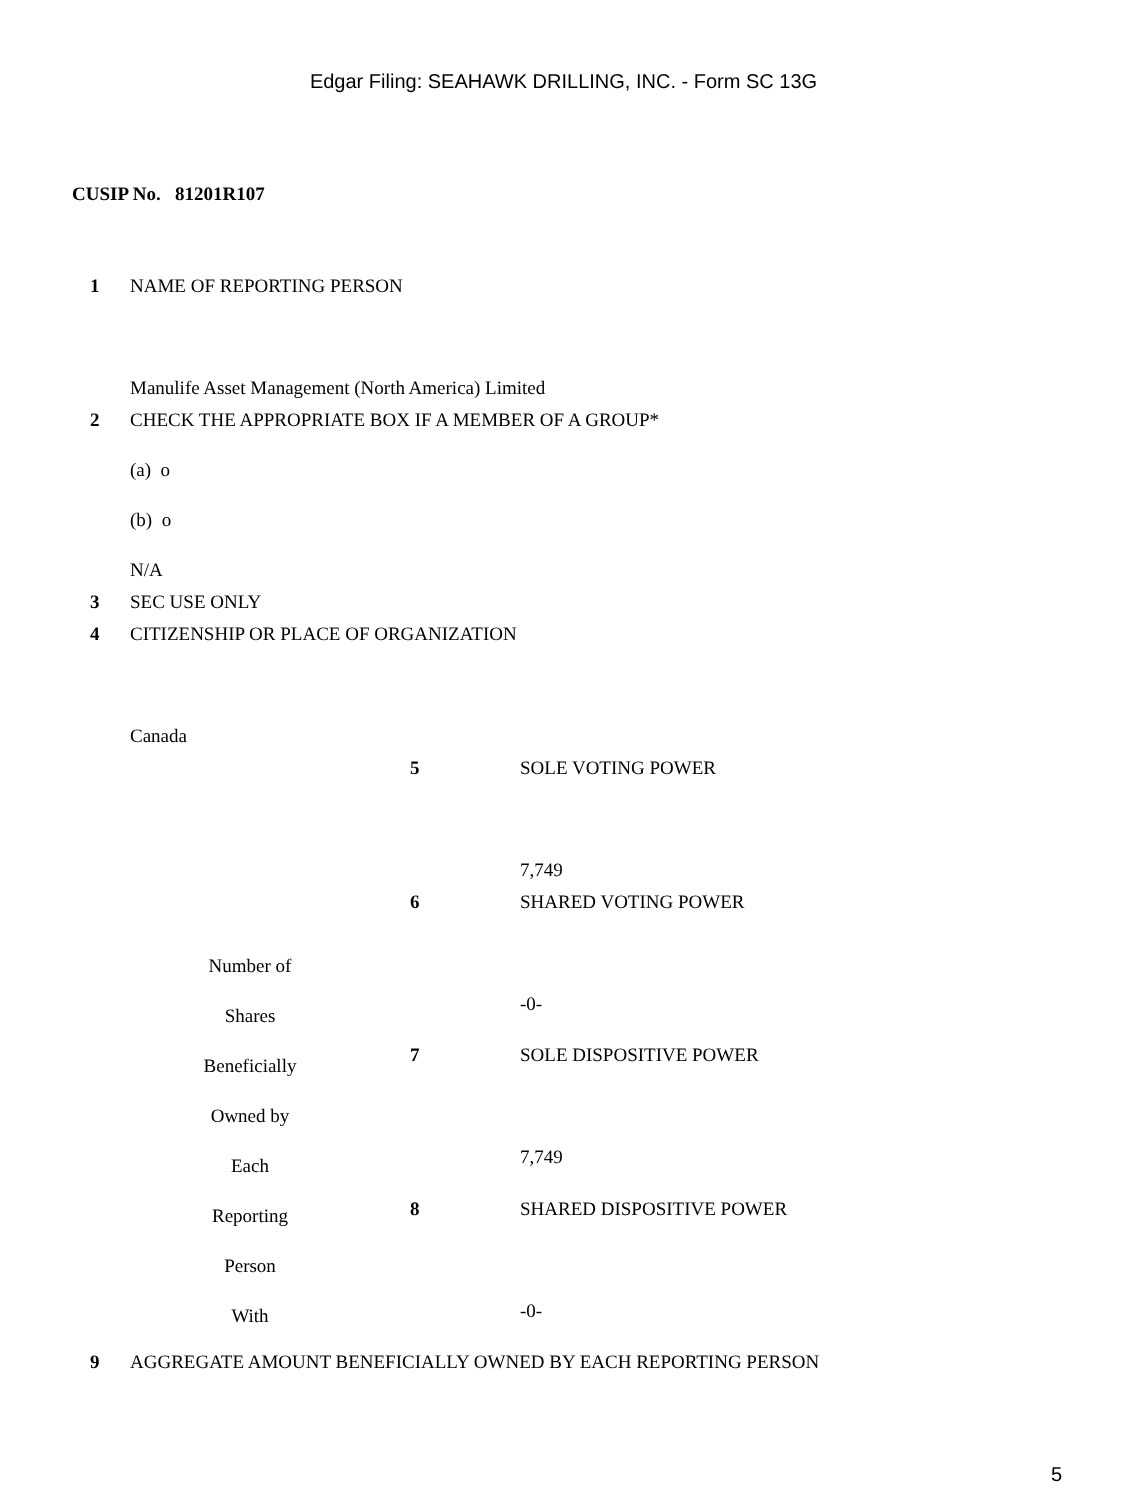Edgar Filing: SEAHAWK DRILLING, INC. - Form SC 13G
CUSIP No. 81201R107
1 NAME OF REPORTING PERSON
Manulife Asset Management (North America) Limited
2 CHECK THE APPROPRIATE BOX IF A MEMBER OF A GROUP*
(a) o
(b) o
N/A
3 SEC USE ONLY
4 CITIZENSHIP OR PLACE OF ORGANIZATION
Canada
| | 5 | SOLE VOTING POWER 7,749 |
| Number of Shares Beneficially Owned by Each Reporting Person With | 6 | SHARED VOTING POWER -0- |
| | 7 | SOLE DISPOSITIVE POWER 7,749 |
| | 8 | SHARED DISPOSITIVE POWER -0- |
9 AGGREGATE AMOUNT BENEFICIALLY OWNED BY EACH REPORTING PERSON
5